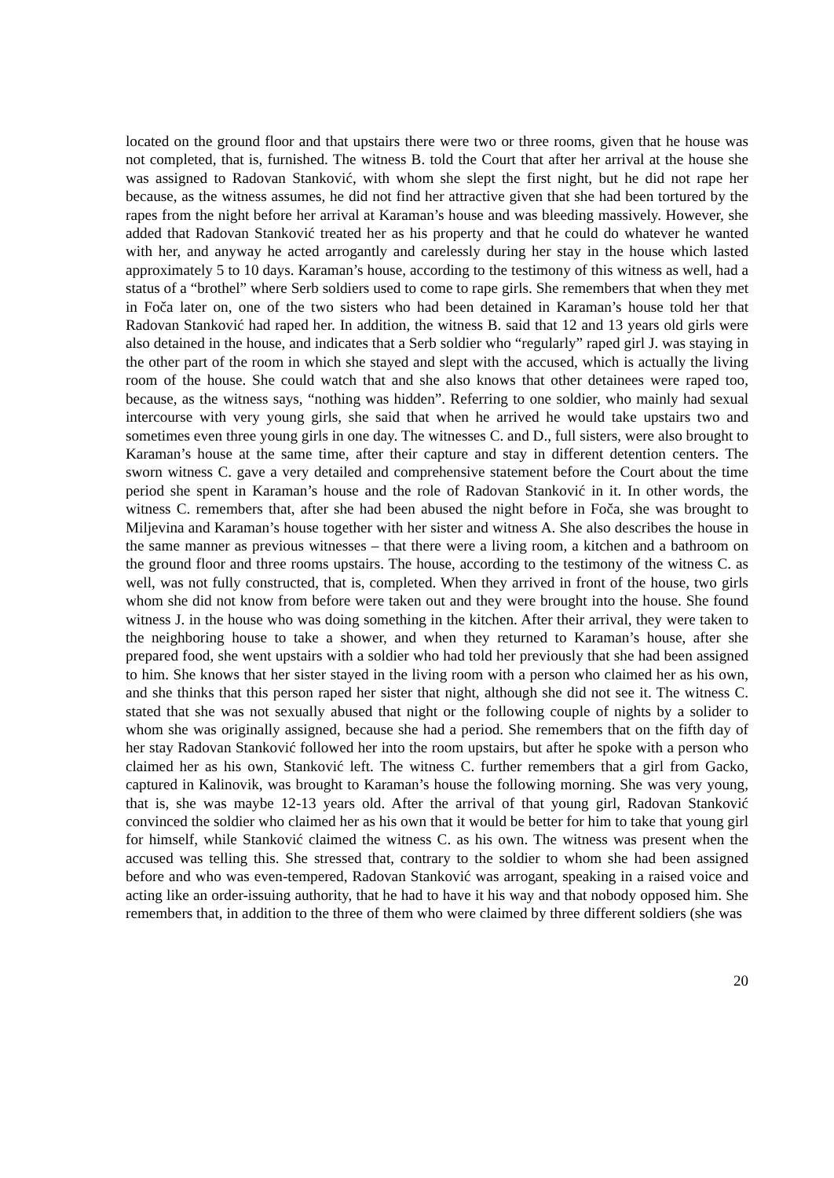located on the ground floor and that upstairs there were two or three rooms, given that he house was not completed, that is, furnished. The witness B. told the Court that after her arrival at the house she was assigned to Radovan Stanković, with whom she slept the first night, but he did not rape her because, as the witness assumes, he did not find her attractive given that she had been tortured by the rapes from the night before her arrival at Karaman’s house and was bleeding massively. However, she added that Radovan Stanković treated her as his property and that he could do whatever he wanted with her, and anyway he acted arrogantly and carelessly during her stay in the house which lasted approximately 5 to 10 days. Karaman’s house, according to the testimony of this witness as well, had a status of a “brothel” where Serb soldiers used to come to rape girls. She remembers that when they met in Foča later on, one of the two sisters who had been detained in Karaman’s house told her that Radovan Stanković had raped her. In addition, the witness B. said that 12 and 13 years old girls were also detained in the house, and indicates that a Serb soldier who “regularly” raped girl J. was staying in the other part of the room in which she stayed and slept with the accused, which is actually the living room of the house. She could watch that and she also knows that other detainees were raped too, because, as the witness says, “nothing was hidden”. Referring to one soldier, who mainly had sexual intercourse with very young girls, she said that when he arrived he would take upstairs two and sometimes even three young girls in one day. The witnesses C. and D., full sisters, were also brought to Karaman’s house at the same time, after their capture and stay in different detention centers. The sworn witness C. gave a very detailed and comprehensive statement before the Court about the time period she spent in Karaman’s house and the role of Radovan Stanković in it. In other words, the witness C. remembers that, after she had been abused the night before in Foča, she was brought to Miljevina and Karaman’s house together with her sister and witness A. She also describes the house in the same manner as previous witnesses – that there were a living room, a kitchen and a bathroom on the ground floor and three rooms upstairs. The house, according to the testimony of the witness C. as well, was not fully constructed, that is, completed. When they arrived in front of the house, two girls whom she did not know from before were taken out and they were brought into the house. She found witness J. in the house who was doing something in the kitchen. After their arrival, they were taken to the neighboring house to take a shower, and when they returned to Karaman’s house, after she prepared food, she went upstairs with a soldier who had told her previously that she had been assigned to him. She knows that her sister stayed in the living room with a person who claimed her as his own, and she thinks that this person raped her sister that night, although she did not see it. The witness C. stated that she was not sexually abused that night or the following couple of nights by a solider to whom she was originally assigned, because she had a period. She remembers that on the fifth day of her stay Radovan Stanković followed her into the room upstairs, but after he spoke with a person who claimed her as his own, Stanković left. The witness C. further remembers that a girl from Gacko, captured in Kalinovik, was brought to Karaman’s house the following morning. She was very young, that is, she was maybe 12-13 years old. After the arrival of that young girl, Radovan Stanković convinced the soldier who claimed her as his own that it would be better for him to take that young girl for himself, while Stanković claimed the witness C. as his own. The witness was present when the accused was telling this. She stressed that, contrary to the soldier to whom she had been assigned before and who was even-tempered, Radovan Stanković was arrogant, speaking in a raised voice and acting like an order-issuing authority, that he had to have it his way and that nobody opposed him. She remembers that, in addition to the three of them who were claimed by three different soldiers (she was
20